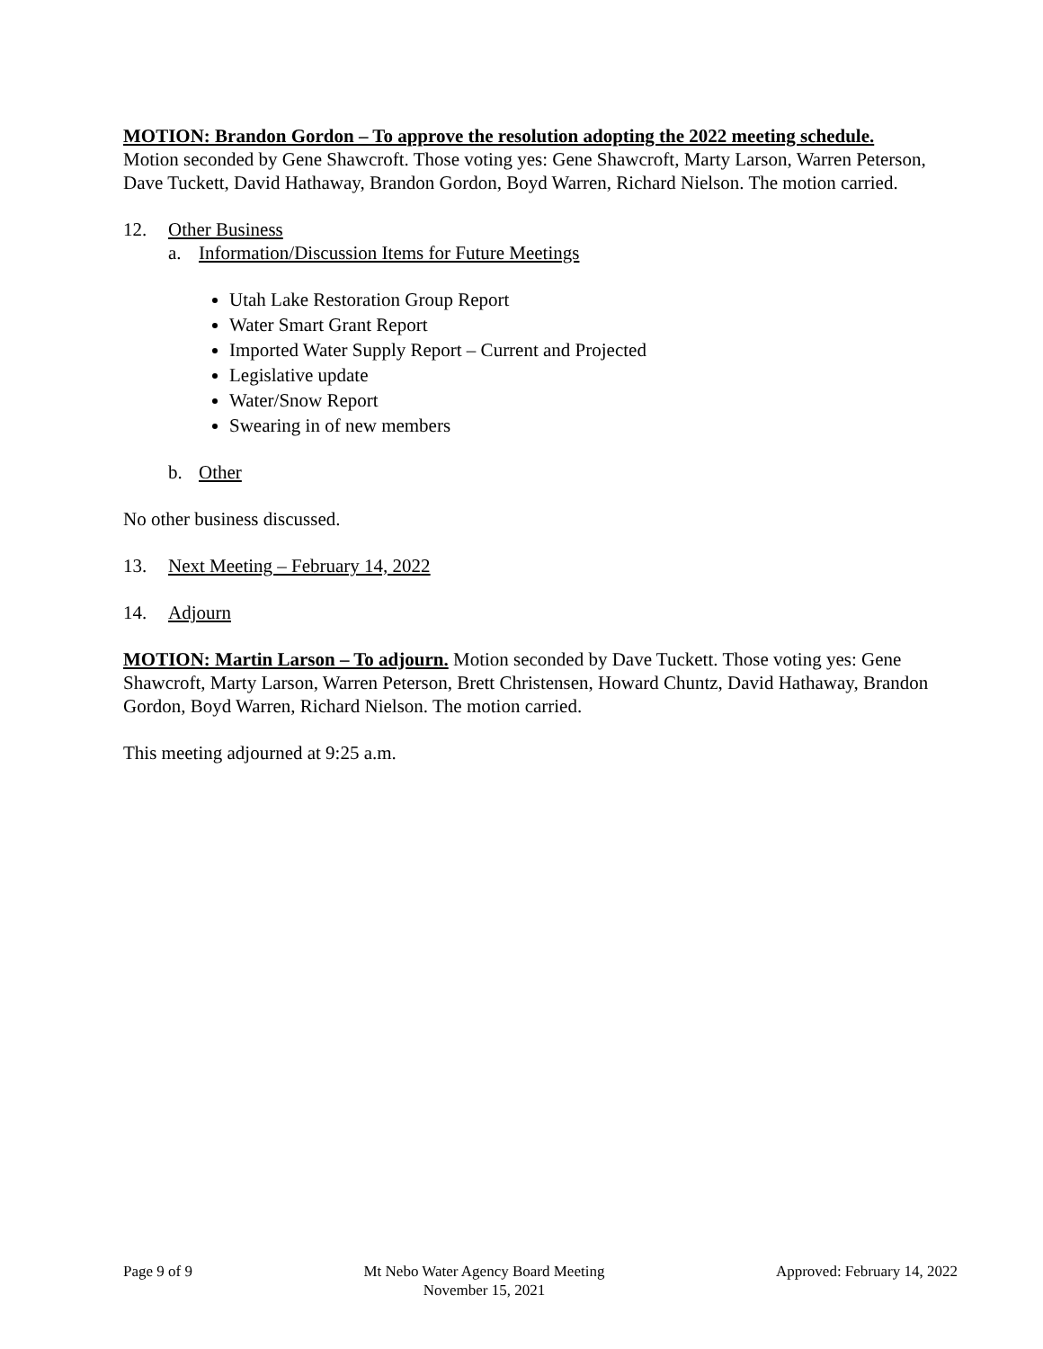MOTION: Brandon Gordon – To approve the resolution adopting the 2022 meeting schedule. Motion seconded by Gene Shawcroft. Those voting yes: Gene Shawcroft, Marty Larson, Warren Peterson, Dave Tuckett, David Hathaway, Brandon Gordon, Boyd Warren, Richard Nielson. The motion carried.
12. Other Business
a. Information/Discussion Items for Future Meetings
Utah Lake Restoration Group Report
Water Smart Grant Report
Imported Water Supply Report – Current and Projected
Legislative update
Water/Snow Report
Swearing in of new members
b. Other
No other business discussed.
13. Next Meeting – February 14, 2022
14. Adjourn
MOTION: Martin Larson – To adjourn. Motion seconded by Dave Tuckett. Those voting yes: Gene Shawcroft, Marty Larson, Warren Peterson, Brett Christensen, Howard Chuntz, David Hathaway, Brandon Gordon, Boyd Warren, Richard Nielson. The motion carried.
This meeting adjourned at 9:25 a.m.
Page 9 of 9 Mt Nebo Water Agency Board Meeting
November 15, 2021
Approved: February 14, 2022